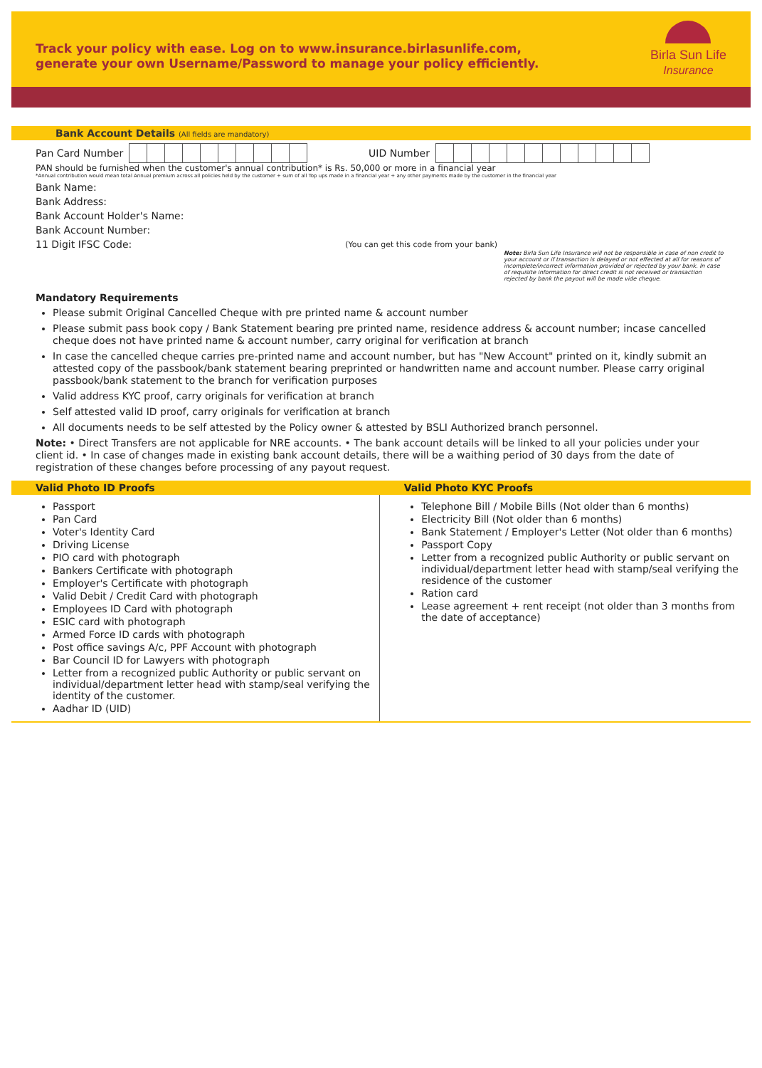Track your policy with ease. Log on to www.insurance.birlasunlife.com,
generate your own Username/Password to manage your policy efficiently.
Birla Sun Life
Insurance
Bank Account Details (All fields are mandatory)
Pan Card Number UID Number
PAN should be furnished when the customer's annual contribution* is Rs. 50,000 or more in a financial year
*Annual contribution would mean total Annual premium across all policies held by the customer + sum of all Top ups made in a financial year + any other payments made by the customer in the financial year
Bank Name:
Bank Address:
Bank Account Holder's Name:
Bank Account Number:
11 Digit IFSC Code: (You can get this code from your bank)
Note: Birla Sun Life Insurance will not be responsible in case of non credit to your account or if transaction is delayed or not effected at all for reasons of incomplete/incorrect information provided or rejected by your bank. In case of requisite information for direct credit is not received or transaction rejected by bank the payout will be made vide cheque.
Mandatory Requirements
Please submit Original Cancelled Cheque with pre printed name & account number
Please submit pass book copy / Bank Statement bearing pre printed name, residence address & account number; incase cancelled cheque does not have printed name & account number, carry original for verification at branch
In case the cancelled cheque carries pre-printed name and account number, but has "New Account" printed on it, kindly submit an attested copy of the passbook/bank statement bearing preprinted or handwritten name and account number. Please carry original passbook/bank statement to the branch for verification purposes
Valid address KYC proof, carry originals for verification at branch
Self attested valid ID proof, carry originals for verification at branch
All documents needs to be self attested by the Policy owner & attested by BSLI Authorized branch personnel.
Note: • Direct Transfers are not applicable for NRE accounts. • The bank account details will be linked to all your policies under your client id. • In case of changes made in existing bank account details, there will be a waithing period of 30 days from the date of registration of these changes before processing of any payout request.
| Valid Photo ID Proofs | Valid Photo KYC Proofs |
| --- | --- |
| Passport Pan Card Voter's Identity Card Driving License PIO card with photograph Bankers Certificate with photograph Employer's Certificate with photograph Valid Debit / Credit Card with photograph Employees ID Card with photograph ESIC card with photograph Armed Force ID cards with photograph Post office savings A/c, PPF Account with photograph Bar Council ID for Lawyers with photograph Letter from a recognized public Authority or public servant on individual/department letter head with stamp/seal verifying the identity of the customer. Aadhar ID (UID) | Telephone Bill / Mobile Bills (Not older than 6 months) Electricity Bill (Not older than 6 months) Bank Statement / Employer's Letter (Not older than 6 months) Passport Copy Letter from a recognized public Authority or public servant on individual/department letter head with stamp/seal verifying the residence of the customer Ration card Lease agreement + rent receipt (not older than 3 months from the date of acceptance) |